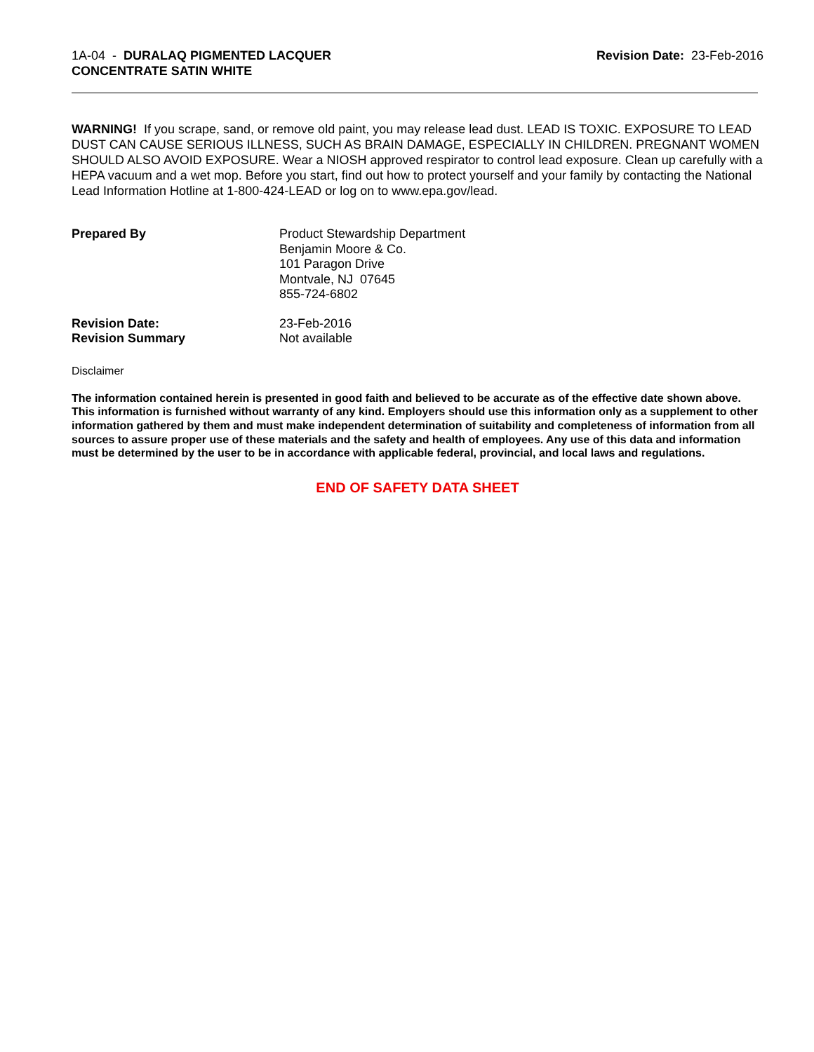1A-04 - DURALAQ PIGMENTED LACQUER
CONCENTRATE SATIN WHITE
Revision Date: 23-Feb-2016
WARNING! If you scrape, sand, or remove old paint, you may release lead dust. LEAD IS TOXIC. EXPOSURE TO LEAD DUST CAN CAUSE SERIOUS ILLNESS, SUCH AS BRAIN DAMAGE, ESPECIALLY IN CHILDREN. PREGNANT WOMEN SHOULD ALSO AVOID EXPOSURE. Wear a NIOSH approved respirator to control lead exposure. Clean up carefully with a HEPA vacuum and a wet mop. Before you start, find out how to protect yourself and your family by contacting the National Lead Information Hotline at 1-800-424-LEAD or log on to www.epa.gov/lead.
| Prepared By | Product Stewardship Department Benjamin Moore & Co. 101 Paragon Drive Montvale, NJ 07645 855-724-6802 |
| Revision Date: | 23-Feb-2016 |
| Revision Summary | Not available |
Disclaimer
The information contained herein is presented in good faith and believed to be accurate as of the effective date shown above. This information is furnished without warranty of any kind. Employers should use this information only as a supplement to other information gathered by them and must make independent determination of suitability and completeness of information from all sources to assure proper use of these materials and the safety and health of employees. Any use of this data and information must be determined by the user to be in accordance with applicable federal, provincial, and local laws and regulations.
END OF SAFETY DATA SHEET